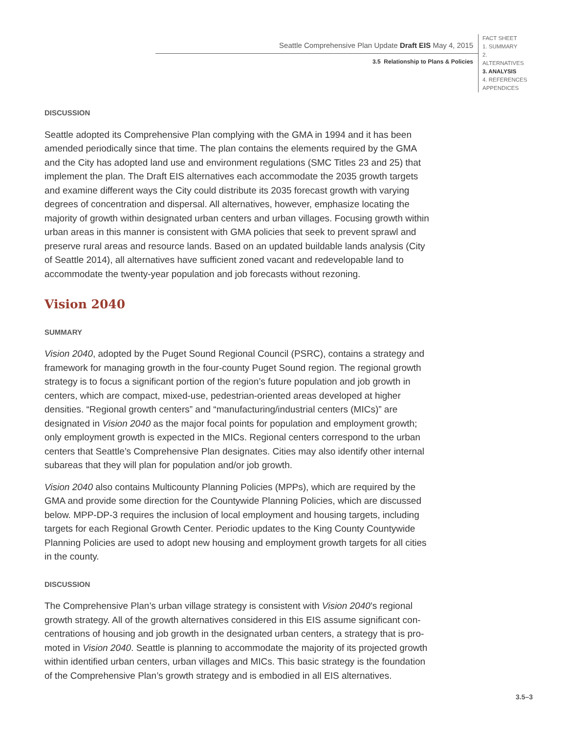Seattle Comprehensive Plan Update Draft EIS May 4, 2015
3.5 Relationship to Plans & Policies
FACT SHEET
1. SUMMARY
2. ALTERNATIVES
3. ANALYSIS
4. REFERENCES
APPENDICES
DISCUSSION
Seattle adopted its Comprehensive Plan complying with the GMA in 1994 and it has been amended periodically since that time. The plan contains the elements required by the GMA and the City has adopted land use and environment regulations (SMC Titles 23 and 25) that implement the plan. The Draft EIS alternatives each accommodate the 2035 growth targets and examine different ways the City could distribute its 2035 forecast growth with varying degrees of concentration and dispersal. All alternatives, however, emphasize locating the majority of growth within designated urban centers and urban villages. Focusing growth within urban areas in this manner is consistent with GMA policies that seek to prevent sprawl and preserve rural areas and resource lands. Based on an updated buildable lands analysis (City of Seattle 2014), all alternatives have sufficient zoned vacant and redevelop­able land to accommodate the twenty-year population and job forecasts without rezoning.
Vision 2040
SUMMARY
Vision 2040, adopted by the Puget Sound Regional Council (PSRC), contains a strategy and framework for managing growth in the four-county Puget Sound region. The regional growth strategy is to focus a significant portion of the region’s future population and job growth in centers, which are compact, mixed-use, pedestrian-oriented areas developed at higher densities. “Regional growth centers” and “manufacturing/industrial centers (MICs)” are designated in Vision 2040 as the major focal points for population and employment growth; only employment growth is expected in the MICs. Regional centers correspond to the urban centers that Seattle’s Comprehensive Plan designates. Cities may also identify other internal subareas that they will plan for population and/or job growth.
Vision 2040 also contains Multicounty Planning Policies (MPPs), which are required by the GMA and provide some direction for the Countywide Planning Policies, which are discussed below. MPP-DP-3 requires the inclusion of local employment and housing targets, including targets for each Regional Growth Center. Periodic updates to the King County Countywide Planning Policies are used to adopt new housing and employment growth targets for all cities in the county.
DISCUSSION
The Comprehensive Plan’s urban village strategy is consistent with Vision 2040’s regional growth strategy. All of the growth alternatives considered in this EIS assume significant con­centrations of housing and job growth in the designated urban centers, a strategy that is pro­moted in Vision 2040. Seattle is planning to accommodate the majority of its projected growth within identified urban centers, urban villages and MICs. This basic strategy is the foundation of the Comprehensive Plan’s growth strategy and is embodied in all EIS alternatives.
3.5–3